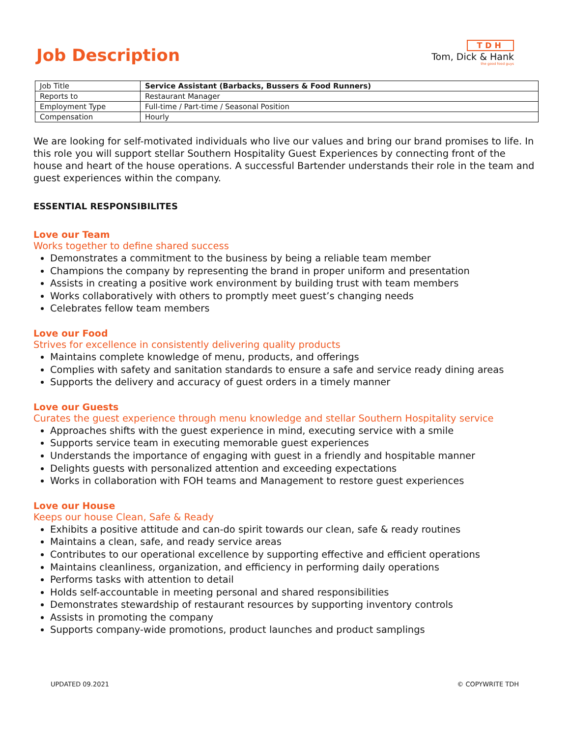Job Description
TDH
Tom, Dick & Hank
the good food guys
| Job Title | Service Assistant (Barbacks, Bussers & Food Runners) |
| Reports to | Restaurant Manager |
| Employment Type | Full-time / Part-time / Seasonal Position |
| Compensation | Hourly |
We are looking for self-motivated individuals who live our values and bring our brand promises to life. In this role you will support stellar Southern Hospitality Guest Experiences by connecting front of the house and heart of the house operations. A successful Bartender understands their role in the team and guest experiences within the company.
ESSENTIAL RESPONSIBILITES
Love our Team
Works together to define shared success
Demonstrates a commitment to the business by being a reliable team member
Champions the company by representing the brand in proper uniform and presentation
Assists in creating a positive work environment by building trust with team members
Works collaboratively with others to promptly meet guest’s changing needs
Celebrates fellow team members
Love our Food
Strives for excellence in consistently delivering quality products
Maintains complete knowledge of menu, products, and offerings
Complies with safety and sanitation standards to ensure a safe and service ready dining areas
Supports the delivery and accuracy of guest orders in a timely manner
Love our Guests
Curates the guest experience through menu knowledge and stellar Southern Hospitality service
Approaches shifts with the guest experience in mind, executing service with a smile
Supports service team in executing memorable guest experiences
Understands the importance of engaging with guest in a friendly and hospitable manner
Delights guests with personalized attention and exceeding expectations
Works in collaboration with FOH teams and Management to restore guest experiences
Love our House
Keeps our house Clean, Safe & Ready
Exhibits a positive attitude and can-do spirit towards our clean, safe & ready routines
Maintains a clean, safe, and ready service areas
Contributes to our operational excellence by supporting effective and efficient operations
Maintains cleanliness, organization, and efficiency in performing daily operations
Performs tasks with attention to detail
Holds self-accountable in meeting personal and shared responsibilities
Demonstrates stewardship of restaurant resources by supporting inventory controls
Assists in promoting the company
Supports company-wide promotions, product launches and product samplings
UPDATED 09.2021 © COPYWRITE TDH